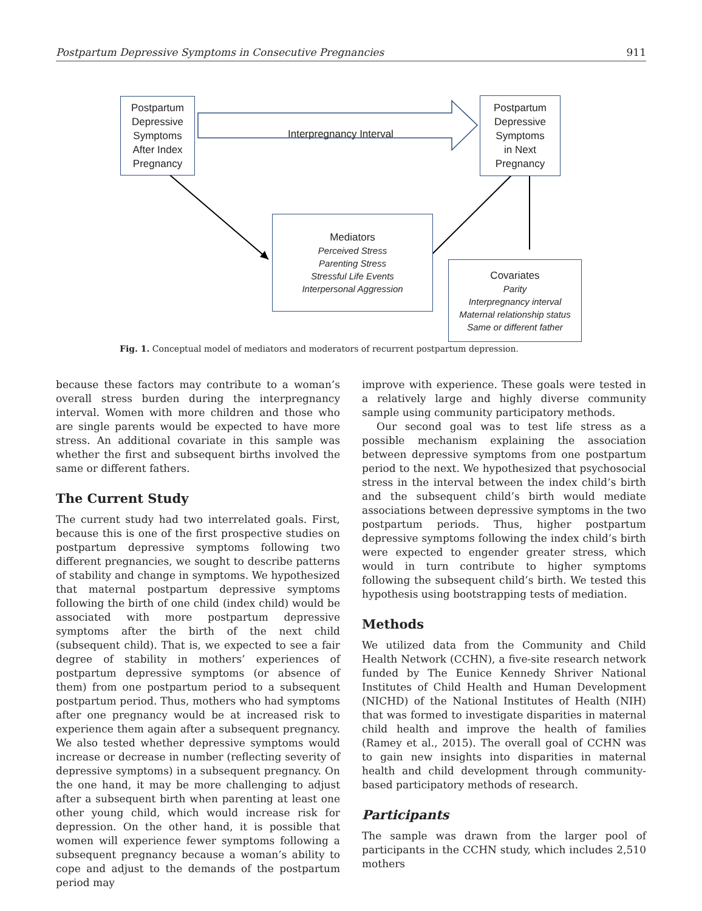Postpartum Depressive Symptoms in Consecutive Pregnancies 911
Postpartum
Depressive
Symptoms
After Index
Pregnancy
Interpregnancy Interval
Postpartum
Depressive
Symptoms
in Next
Pregnancy
Mediators
Perceived Stress
Parenting Stress
Stressful Life Events
Interpersonal Aggression
Covariates
Parity
Interpregnancy interval
Maternal relationship status
Same or different father
Fig. 1. Conceptual model of mediators and moderators of recurrent postpartum depression.
because these factors may contribute to a woman’s overall stress burden during the interpregnancy interval. Women with more children and those who are single parents would be expected to have more stress. An additional covariate in this sample was whether the first and subsequent births involved the same or different fathers.
The Current Study
The current study had two interrelated goals. First, because this is one of the first prospective studies on postpartum depressive symptoms following two different pregnancies, we sought to describe patterns of stability and change in symptoms. We hypothesized that maternal postpartum depressive symptoms following the birth of one child (index child) would be associated with more postpartum depressive symptoms after the birth of the next child (subsequent child). That is, we expected to see a fair degree of stability in mothers’ experiences of postpartum depressive symptoms (or absence of them) from one postpartum period to a subsequent postpartum period. Thus, mothers who had symptoms after one pregnancy would be at increased risk to experience them again after a subsequent pregnancy. We also tested whether depressive symptoms would increase or decrease in number (reflecting severity of depressive symptoms) in a subsequent pregnancy. On the one hand, it may be more challenging to adjust after a subsequent birth when parenting at least one other young child, which would increase risk for depression. On the other hand, it is possible that women will experience fewer symptoms following a subsequent pregnancy because a woman’s ability to cope and adjust to the demands of the postpartum period may
improve with experience. These goals were tested in a relatively large and highly diverse community sample using community participatory methods.
Our second goal was to test life stress as a possible mechanism explaining the association between depressive symptoms from one postpartum period to the next. We hypothesized that psychosocial stress in the interval between the index child’s birth and the subsequent child’s birth would mediate associations between depressive symptoms in the two postpartum periods. Thus, higher postpartum depressive symptoms following the index child’s birth were expected to engender greater stress, which would in turn contribute to higher symptoms following the subsequent child’s birth. We tested this hypothesis using bootstrapping tests of mediation.
Methods
We utilized data from the Community and Child Health Network (CCHN), a five-site research network funded by The Eunice Kennedy Shriver National Institutes of Child Health and Human Development (NICHD) of the National Institutes of Health (NIH) that was formed to investigate disparities in maternal child health and improve the health of families (Ramey et al., 2015). The overall goal of CCHN was to gain new insights into disparities in maternal health and child development through community-based participatory methods of research.
Participants
The sample was drawn from the larger pool of participants in the CCHN study, which includes 2,510 mothers